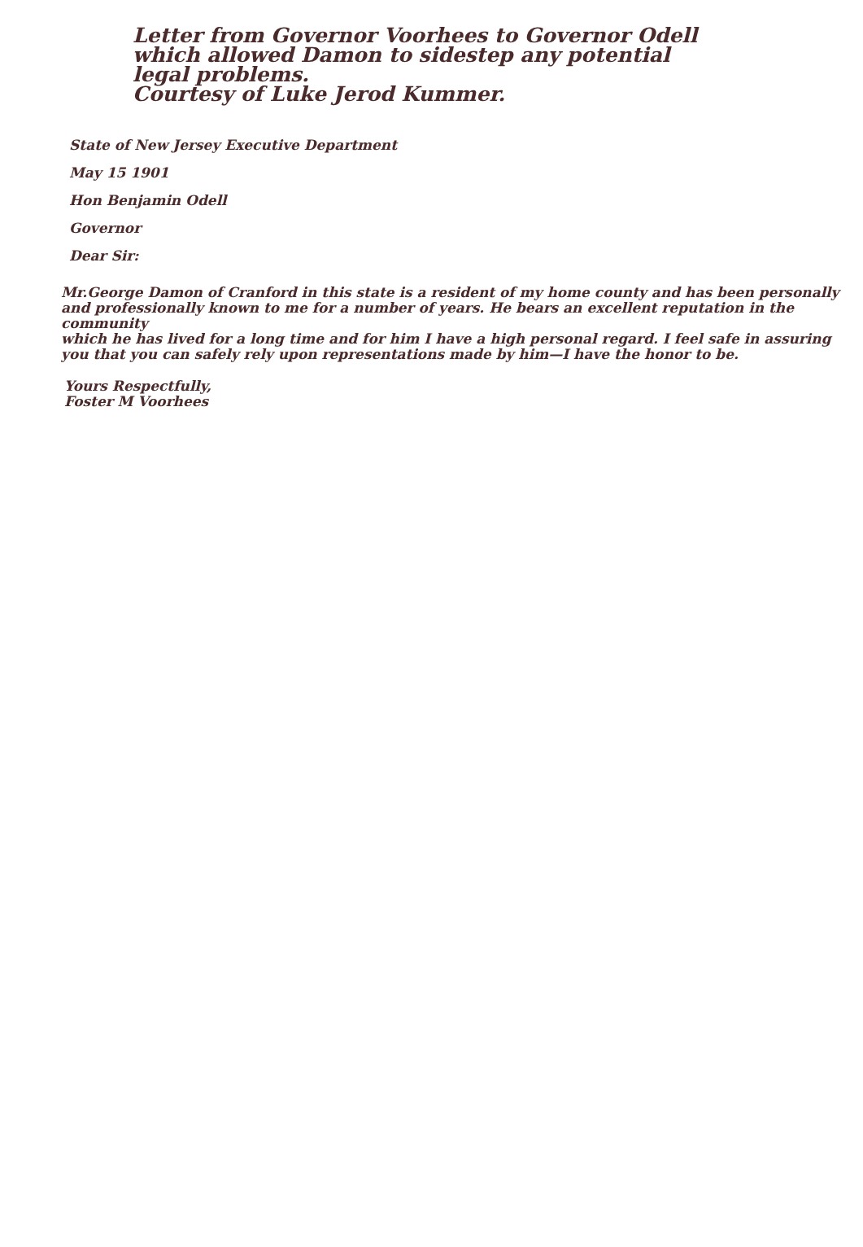Letter from Governor Voorhees to Governor Odell
which allowed Damon to sidestep any potential
legal problems.
Courtesy of Luke Jerod Kummer.
State of New Jersey Executive Department
May 15 1901
Hon Benjamin Odell
Governor
Dear Sir:
Mr.George Damon of Cranford in this state is a resident of my home county and has been personally
and professionally known to me for a number of years. He bears an excellent reputation in the community
which he has lived for a long time and for him I have a high personal regard. I feel safe in assuring
you that you can safely rely upon representations made by him—I have the honor to be.
Yours Respectfully,
Foster M Voorhees